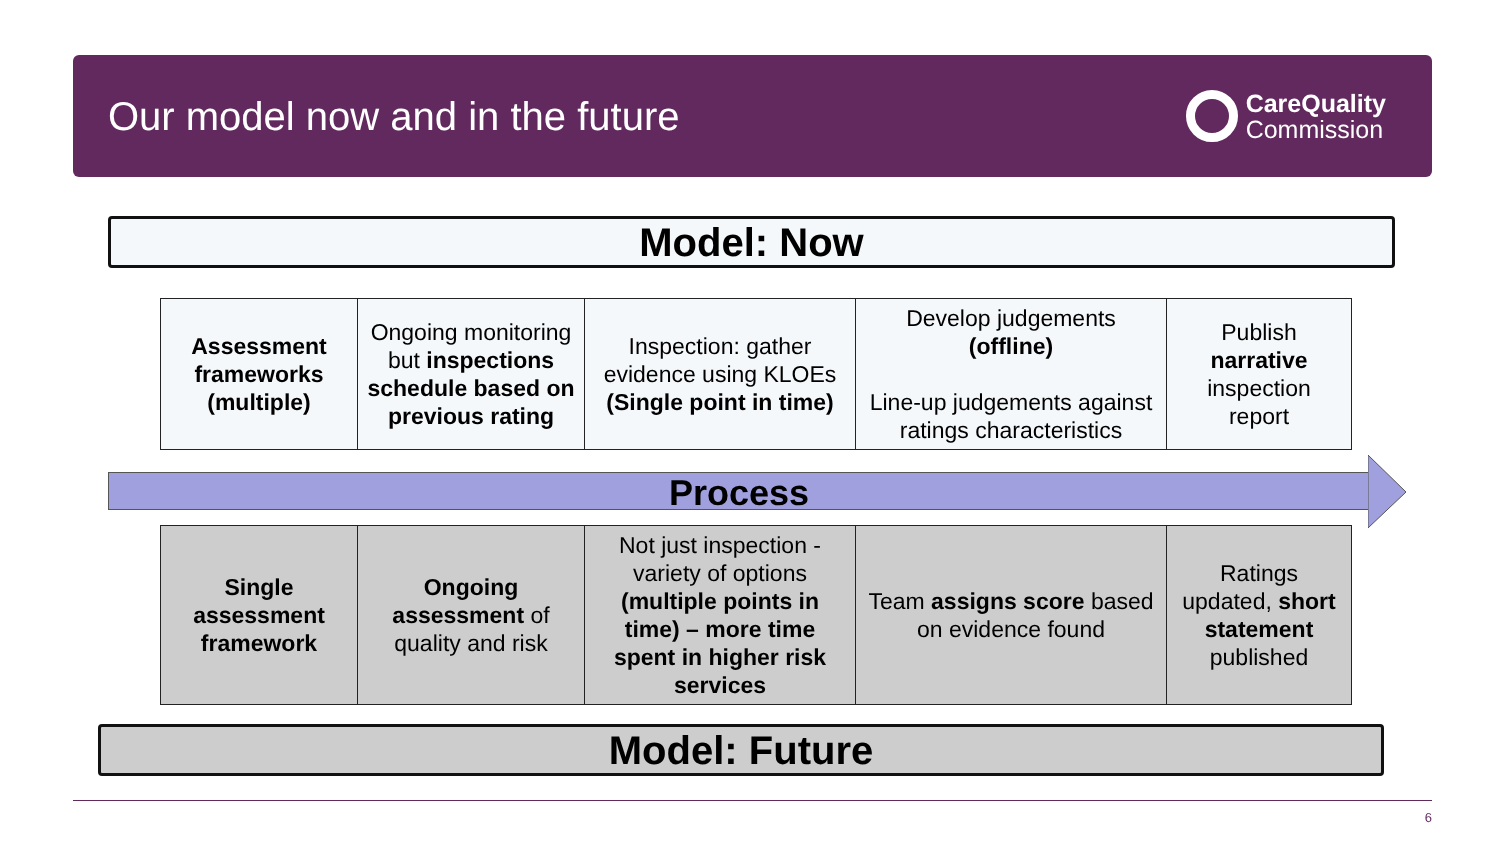Our model now and in the future
CareQuality
Commission
Model: Now
| Assessment frameworks (multiple) | Ongoing monitoring but inspections schedule based on previous rating | Inspection: gather evidence using KLOEs (Single point in time) | Develop judgements (offline) Line-up judgements against ratings characteristics | Publish narrative inspection report |
Process
| Single assessment framework | Ongoing assessment of quality and risk | Not just inspection - variety of options (multiple points in time) – more time spent in higher risk services | Team assigns score based on evidence found | Ratings updated, short statement published |
Model: Future
6